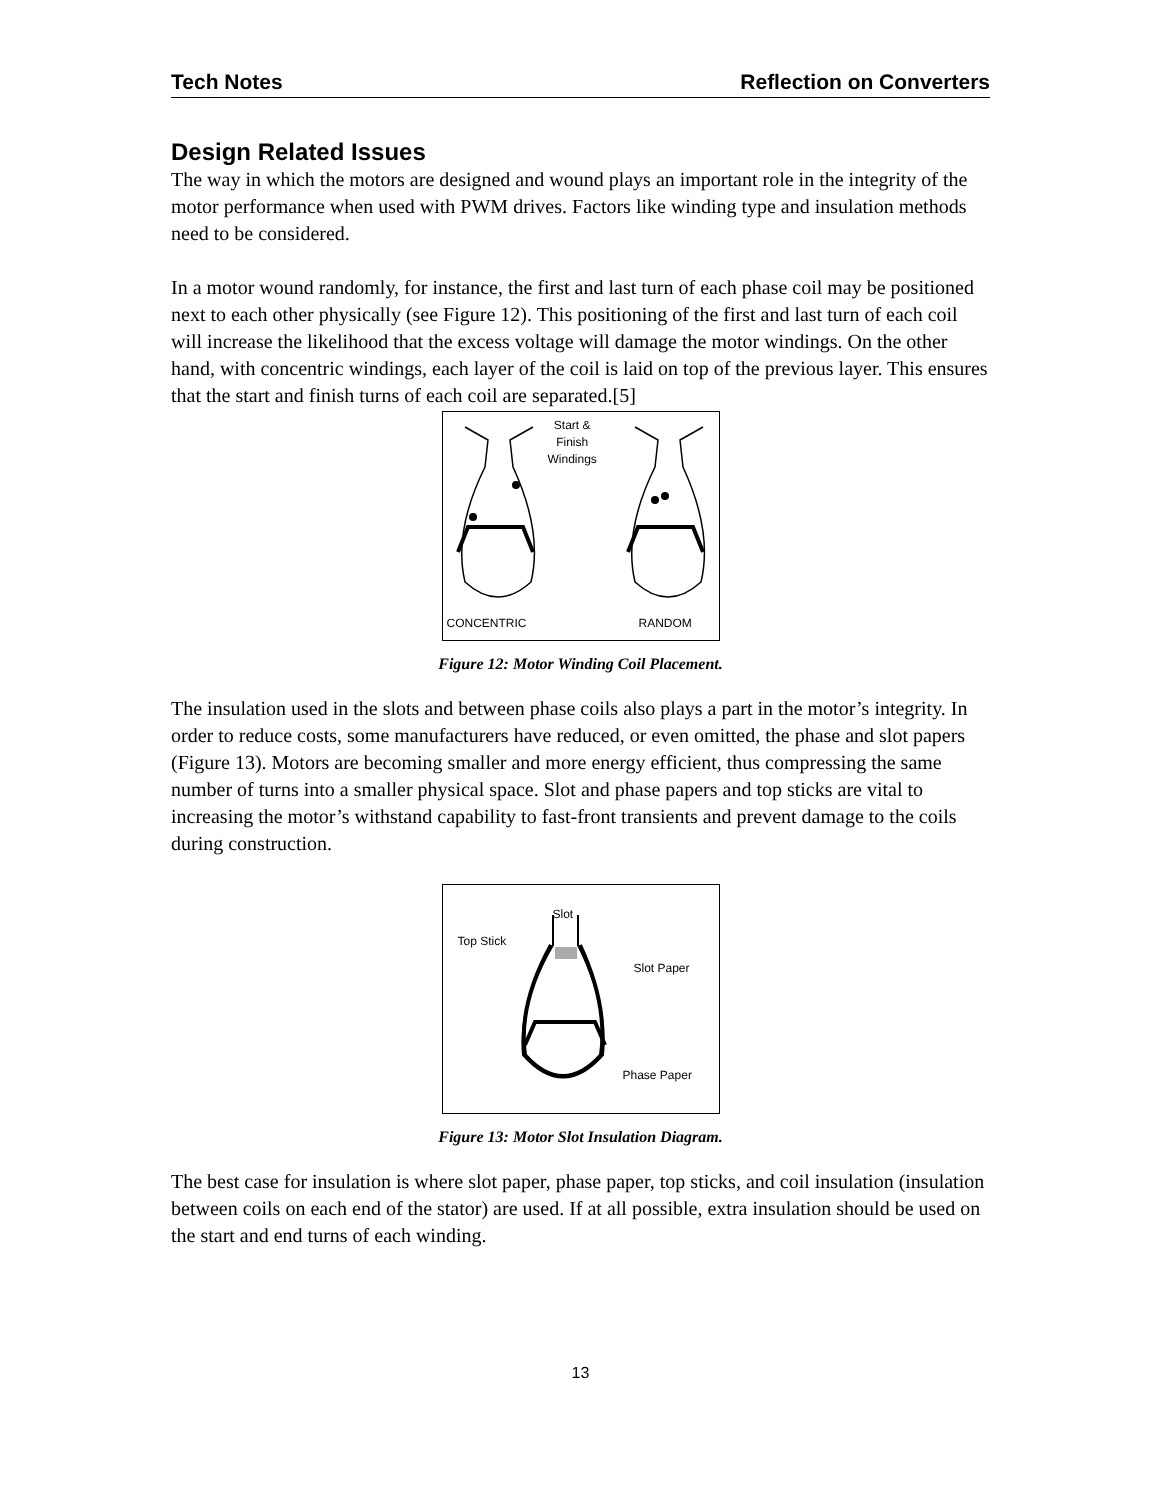Tech Notes Reflection on Converters
Design Related Issues
The way in which the motors are designed and wound plays an important role in the integrity of the motor performance when used with PWM drives. Factors like winding type and insulation methods need to be considered.
In a motor wound randomly, for instance, the first and last turn of each phase coil may be positioned next to each other physically (see Figure 12). This positioning of the first and last turn of each coil will increase the likelihood that the excess voltage will damage the motor windings. On the other hand, with concentric windings, each layer of the coil is laid on top of the previous layer. This ensures that the start and finish turns of each coil are separated.[5]
Start &
Finish
Windings
CONCENTRIC RANDOM
Figure 12: Motor Winding Coil Placement.
The insulation used in the slots and between phase coils also plays a part in the motor’s integrity. In order to reduce costs, some manufacturers have reduced, or even omitted, the phase and slot papers (Figure 13). Motors are becoming smaller and more energy efficient, thus compressing the same number of turns into a smaller physical space. Slot and phase papers and top sticks are vital to increasing the motor’s withstand capability to fast-front transients and prevent damage to the coils during construction.
Slot
Top Stick
Slot Paper
Phase Paper
Figure 13: Motor Slot Insulation Diagram.
The best case for insulation is where slot paper, phase paper, top sticks, and coil insulation (insulation between coils on each end of the stator) are used. If at all possible, extra insulation should be used on the start and end turns of each winding.
13